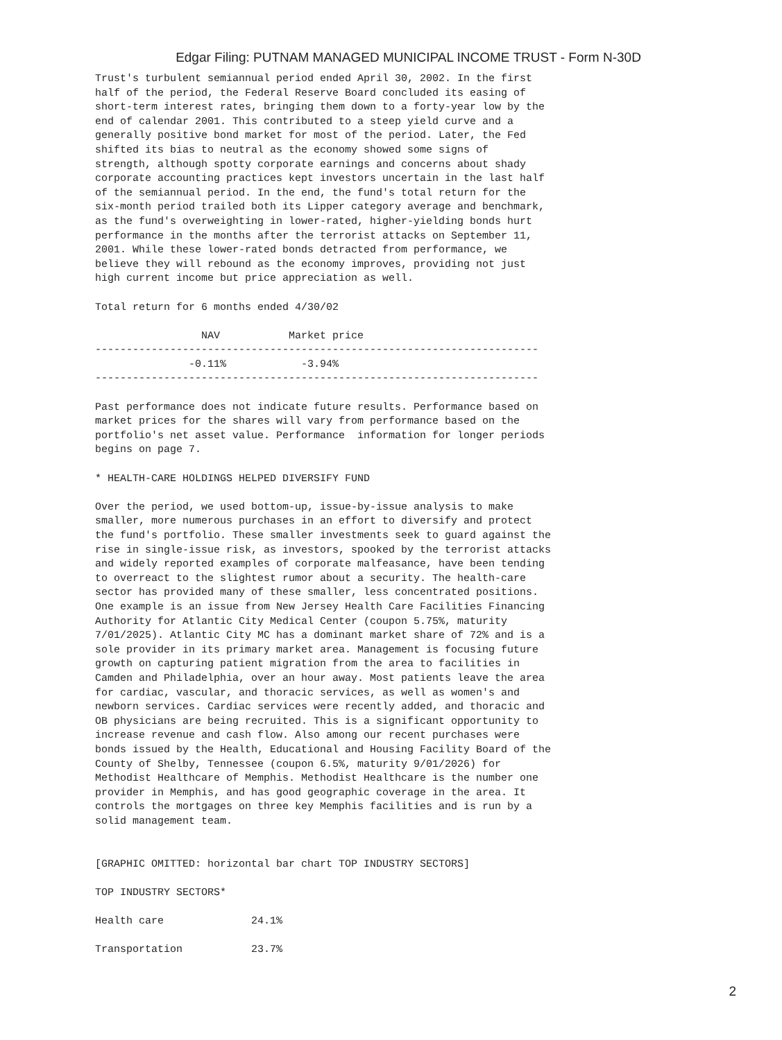Edgar Filing: PUTNAM MANAGED MUNICIPAL INCOME TRUST - Form N-30D
Trust's turbulent semiannual period ended April 30, 2002. In the first
half of the period, the Federal Reserve Board concluded its easing of
short-term interest rates, bringing them down to a forty-year low by the
end of calendar 2001. This contributed to a steep yield curve and a
generally positive bond market for most of the period. Later, the Fed
shifted its bias to neutral as the economy showed some signs of
strength, although spotty corporate earnings and concerns about shady
corporate accounting practices kept investors uncertain in the last half
of the semiannual period. In the end, the fund's total return for the
six-month period trailed both its Lipper category average and benchmark,
as the fund's overweighting in lower-rated, higher-yielding bonds hurt
performance in the months after the terrorist attacks on September 11,
2001. While these lower-rated bonds detracted from performance, we
believe they will rebound as the economy improves, providing not just
high current income but price appreciation as well.

Total return for 6 months ended 4/30/02

                 NAV           Market price
-----------------------------------------------------------------------
               -0.11%            -3.94%
-----------------------------------------------------------------------

Past performance does not indicate future results. Performance based on
market prices for the shares will vary from performance based on the
portfolio's net asset value. Performance  information for longer periods
begins on page 7.

* HEALTH-CARE HOLDINGS HELPED DIVERSIFY FUND

Over the period, we used bottom-up, issue-by-issue analysis to make
smaller, more numerous purchases in an effort to diversify and protect
the fund's portfolio. These smaller investments seek to guard against the
rise in single-issue risk, as investors, spooked by the terrorist attacks
and widely reported examples of corporate malfeasance, have been tending
to overreact to the slightest rumor about a security. The health-care
sector has provided many of these smaller, less concentrated positions.
One example is an issue from New Jersey Health Care Facilities Financing
Authority for Atlantic City Medical Center (coupon 5.75%, maturity
7/01/2025). Atlantic City MC has a dominant market share of 72% and is a
sole provider in its primary market area. Management is focusing future
growth on capturing patient migration from the area to facilities in
Camden and Philadelphia, over an hour away. Most patients leave the area
for cardiac, vascular, and thoracic services, as well as women's and
newborn services. Cardiac services were recently added, and thoracic and
OB physicians are being recruited. This is a significant opportunity to
increase revenue and cash flow. Also among our recent purchases were
bonds issued by the Health, Educational and Housing Facility Board of the
County of Shelby, Tennessee (coupon 6.5%, maturity 9/01/2026) for
Methodist Healthcare of Memphis. Methodist Healthcare is the number one
provider in Memphis, and has good geographic coverage in the area. It
controls the mortgages on three key Memphis facilities and is run by a
solid management team.


[GRAPHIC OMITTED: horizontal bar chart TOP INDUSTRY SECTORS]

TOP INDUSTRY SECTORS*

Health care              24.1%

Transportation           23.7%
2